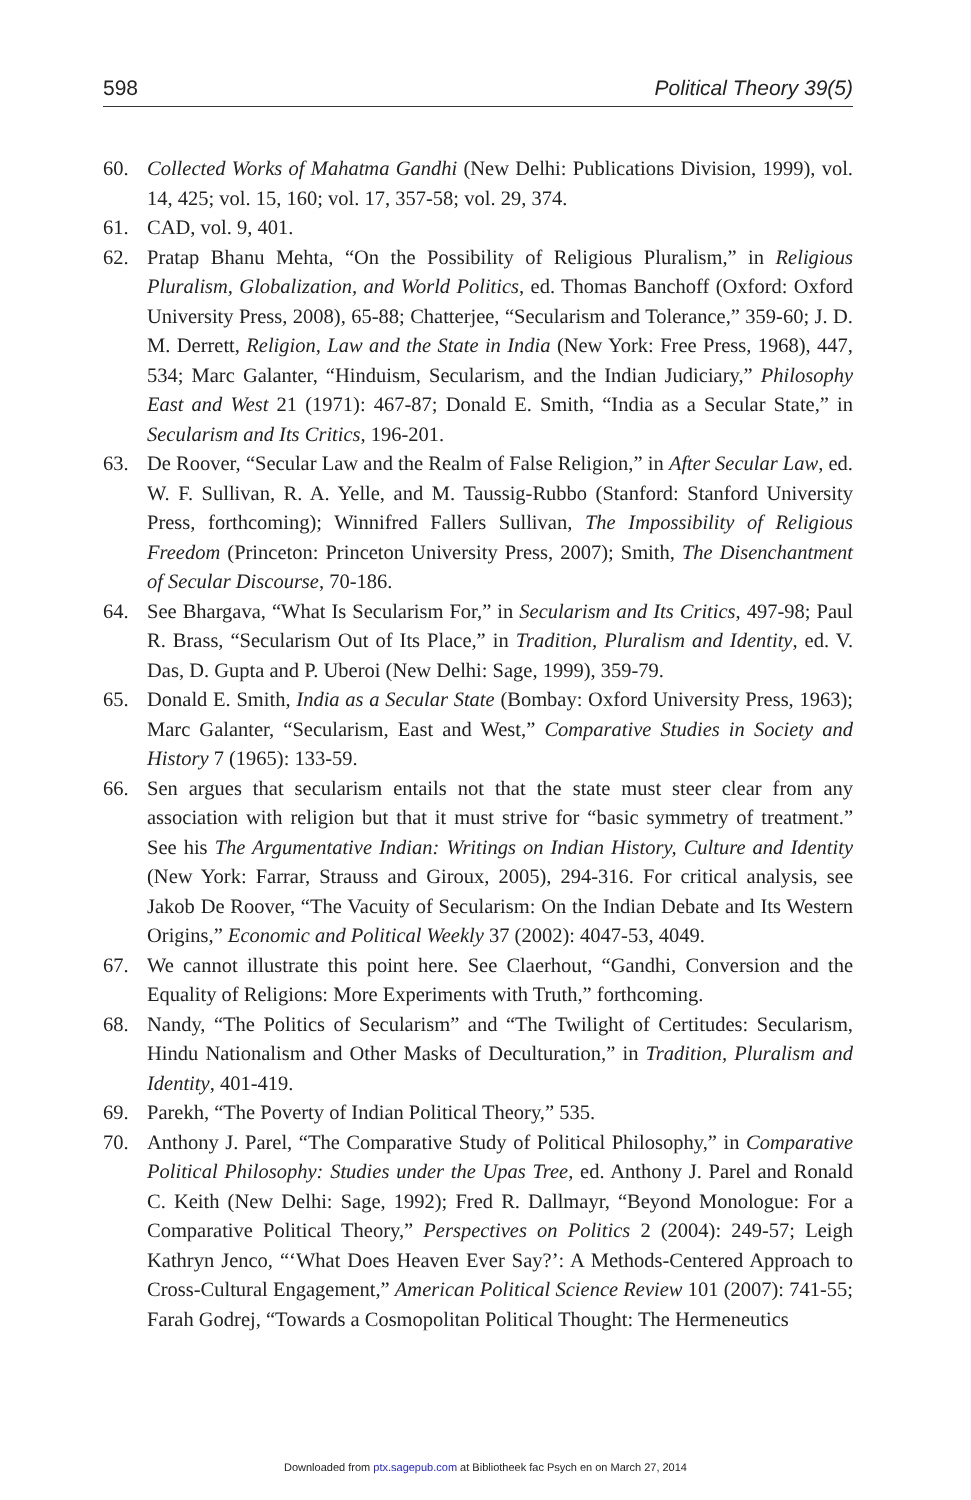598 Political Theory 39(5)
60. Collected Works of Mahatma Gandhi (New Delhi: Publications Division, 1999), vol. 14, 425; vol. 15, 160; vol. 17, 357-58; vol. 29, 374.
61. CAD, vol. 9, 401.
62. Pratap Bhanu Mehta, “On the Possibility of Religious Pluralism,” in Religious Pluralism, Globalization, and World Politics, ed. Thomas Banchoff (Oxford: Oxford University Press, 2008), 65-88; Chatterjee, “Secularism and Tolerance,” 359-60; J. D. M. Derrett, Religion, Law and the State in India (New York: Free Press, 1968), 447, 534; Marc Galanter, “Hinduism, Secularism, and the Indian Judiciary,” Philosophy East and West 21 (1971): 467-87; Donald E. Smith, “India as a Secular State,” in Secularism and Its Critics, 196-201.
63. De Roover, “Secular Law and the Realm of False Religion,” in After Secular Law, ed. W. F. Sullivan, R. A. Yelle, and M. Taussig-Rubbo (Stanford: Stanford University Press, forthcoming); Winnifred Fallers Sullivan, The Impossibility of Religious Freedom (Princeton: Princeton University Press, 2007); Smith, The Disenchantment of Secular Discourse, 70-186.
64. See Bhargava, “What Is Secularism For,” in Secularism and Its Critics, 497-98; Paul R. Brass, “Secularism Out of Its Place,” in Tradition, Pluralism and Identity, ed. V. Das, D. Gupta and P. Uberoi (New Delhi: Sage, 1999), 359-79.
65. Donald E. Smith, India as a Secular State (Bombay: Oxford University Press, 1963); Marc Galanter, “Secularism, East and West,” Comparative Studies in Society and History 7 (1965): 133-59.
66. Sen argues that secularism entails not that the state must steer clear from any association with religion but that it must strive for “basic symmetry of treatment.” See his The Argumentative Indian: Writings on Indian History, Culture and Identity (New York: Farrar, Strauss and Giroux, 2005), 294-316. For critical analysis, see Jakob De Roover, “The Vacuity of Secularism: On the Indian Debate and Its Western Origins,” Economic and Political Weekly 37 (2002): 4047-53, 4049.
67. We cannot illustrate this point here. See Claerhout, “Gandhi, Conversion and the Equality of Religions: More Experiments with Truth,” forthcoming.
68. Nandy, “The Politics of Secularism” and “The Twilight of Certitudes: Secularism, Hindu Nationalism and Other Masks of Deculturation,” in Tradition, Pluralism and Identity, 401-419.
69. Parekh, “The Poverty of Indian Political Theory,” 535.
70. Anthony J. Parel, “The Comparative Study of Political Philosophy,” in Comparative Political Philosophy: Studies under the Upas Tree, ed. Anthony J. Parel and Ronald C. Keith (New Delhi: Sage, 1992); Fred R. Dallmayr, “Beyond Monologue: For a Comparative Political Theory,” Perspectives on Politics 2 (2004): 249-57; Leigh Kathryn Jenco, “‘What Does Heaven Ever Say?’: A Methods-Centered Approach to Cross-Cultural Engagement,” American Political Science Review 101 (2007): 741-55; Farah Godrej, “Towards a Cosmopolitan Political Thought: The Hermeneutics
Downloaded from ptx.sagepub.com at Bibliotheek fac Psych en on March 27, 2014